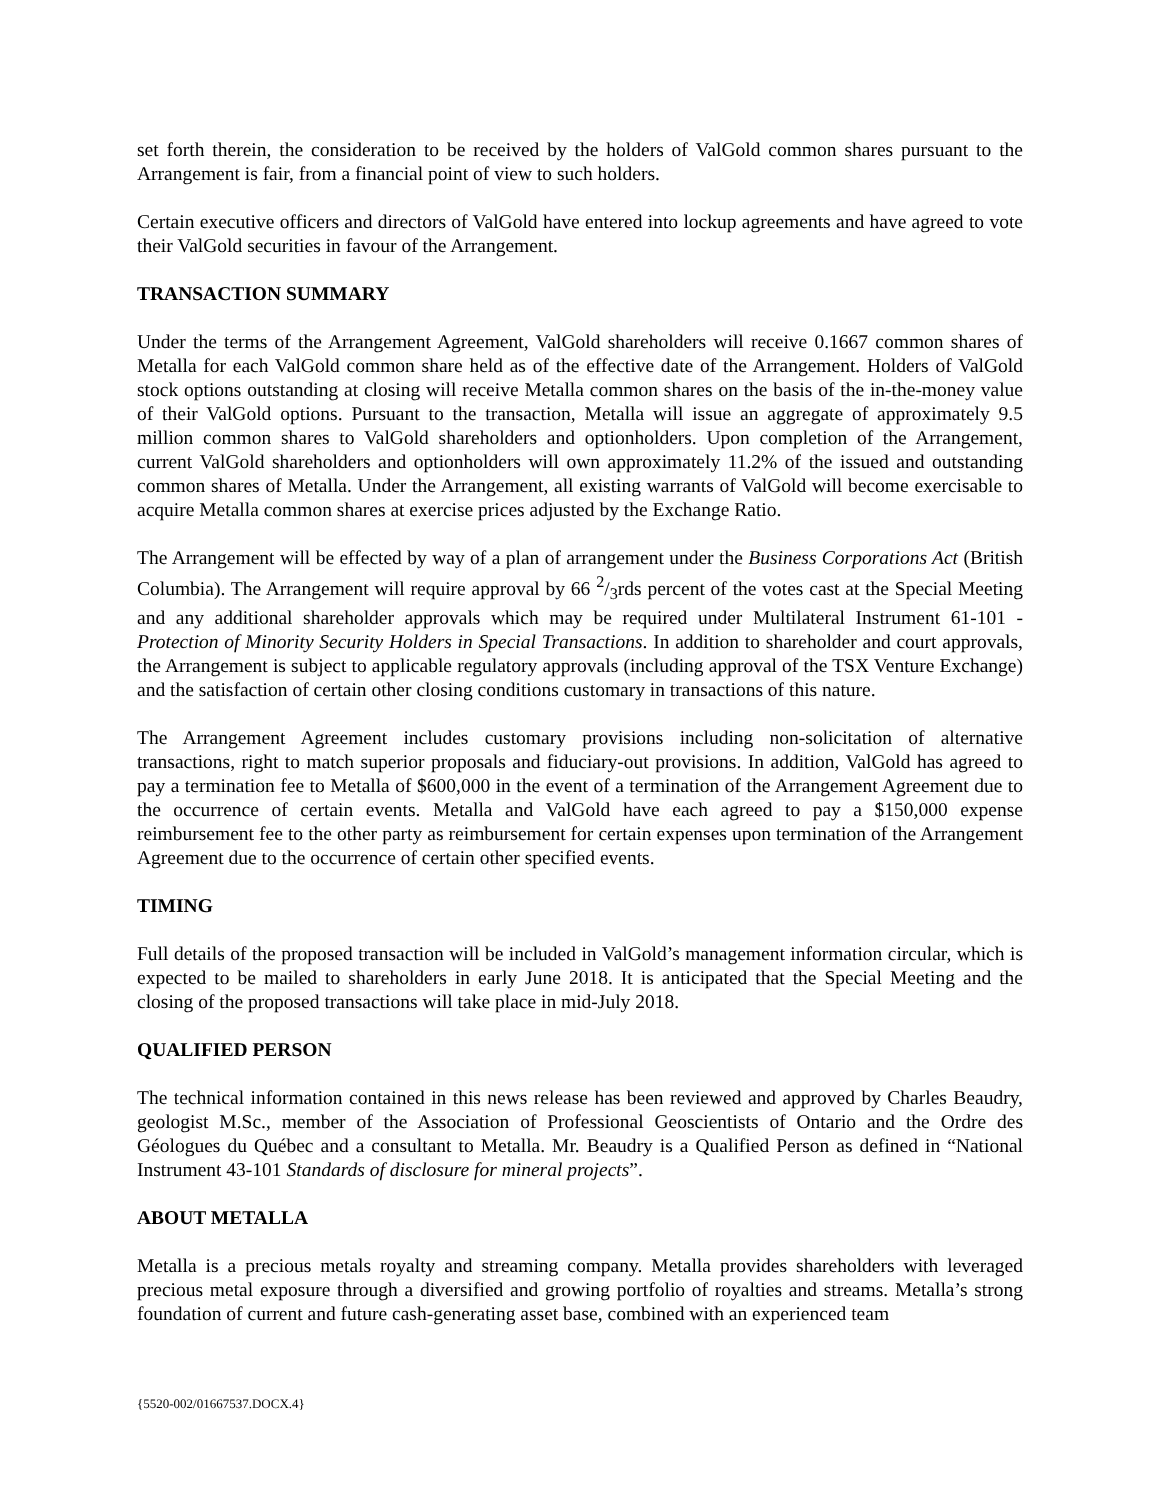set forth therein, the consideration to be received by the holders of ValGold common shares pursuant to the Arrangement is fair, from a financial point of view to such holders.
Certain executive officers and directors of ValGold have entered into lockup agreements and have agreed to vote their ValGold securities in favour of the Arrangement.
TRANSACTION SUMMARY
Under the terms of the Arrangement Agreement, ValGold shareholders will receive 0.1667 common shares of Metalla for each ValGold common share held as of the effective date of the Arrangement. Holders of ValGold stock options outstanding at closing will receive Metalla common shares on the basis of the in-the-money value of their ValGold options. Pursuant to the transaction, Metalla will issue an aggregate of approximately 9.5 million common shares to ValGold shareholders and optionholders. Upon completion of the Arrangement, current ValGold shareholders and optionholders will own approximately 11.2% of the issued and outstanding common shares of Metalla. Under the Arrangement, all existing warrants of ValGold will become exercisable to acquire Metalla common shares at exercise prices adjusted by the Exchange Ratio.
The Arrangement will be effected by way of a plan of arrangement under the Business Corporations Act (British Columbia). The Arrangement will require approval by 66 2/3rds percent of the votes cast at the Special Meeting and any additional shareholder approvals which may be required under Multilateral Instrument 61-101 - Protection of Minority Security Holders in Special Transactions. In addition to shareholder and court approvals, the Arrangement is subject to applicable regulatory approvals (including approval of the TSX Venture Exchange) and the satisfaction of certain other closing conditions customary in transactions of this nature.
The Arrangement Agreement includes customary provisions including non-solicitation of alternative transactions, right to match superior proposals and fiduciary-out provisions. In addition, ValGold has agreed to pay a termination fee to Metalla of $600,000 in the event of a termination of the Arrangement Agreement due to the occurrence of certain events. Metalla and ValGold have each agreed to pay a $150,000 expense reimbursement fee to the other party as reimbursement for certain expenses upon termination of the Arrangement Agreement due to the occurrence of certain other specified events.
TIMING
Full details of the proposed transaction will be included in ValGold’s management information circular, which is expected to be mailed to shareholders in early June 2018. It is anticipated that the Special Meeting and the closing of the proposed transactions will take place in mid-July 2018.
QUALIFIED PERSON
The technical information contained in this news release has been reviewed and approved by Charles Beaudry, geologist M.Sc., member of the Association of Professional Geoscientists of Ontario and the Ordre des Géologues du Québec and a consultant to Metalla. Mr. Beaudry is a Qualified Person as defined in “National Instrument 43-101 Standards of disclosure for mineral projects”.
ABOUT METALLA
Metalla is a precious metals royalty and streaming company. Metalla provides shareholders with leveraged precious metal exposure through a diversified and growing portfolio of royalties and streams. Metalla’s strong foundation of current and future cash-generating asset base, combined with an experienced team
{5520-002/01667537.DOCX.4}